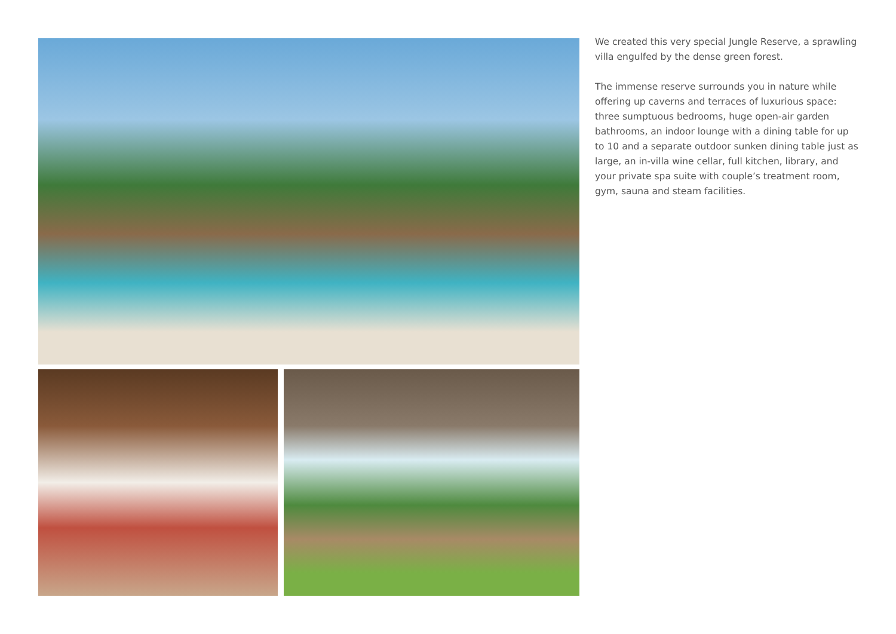We created this very special Jungle Reserve, a sprawling villa engulfed by the dense green forest.
The immense reserve surrounds you in nature while offering up caverns and terraces of luxurious space: three sumptuous bedrooms, huge open-air garden bathrooms, an indoor lounge with a dining table for up to 10 and a separate outdoor sunken dining table just as large, an in-villa wine cellar, full kitchen, library, and your private spa suite with couple’s treatment room, gym, sauna and steam facilities.